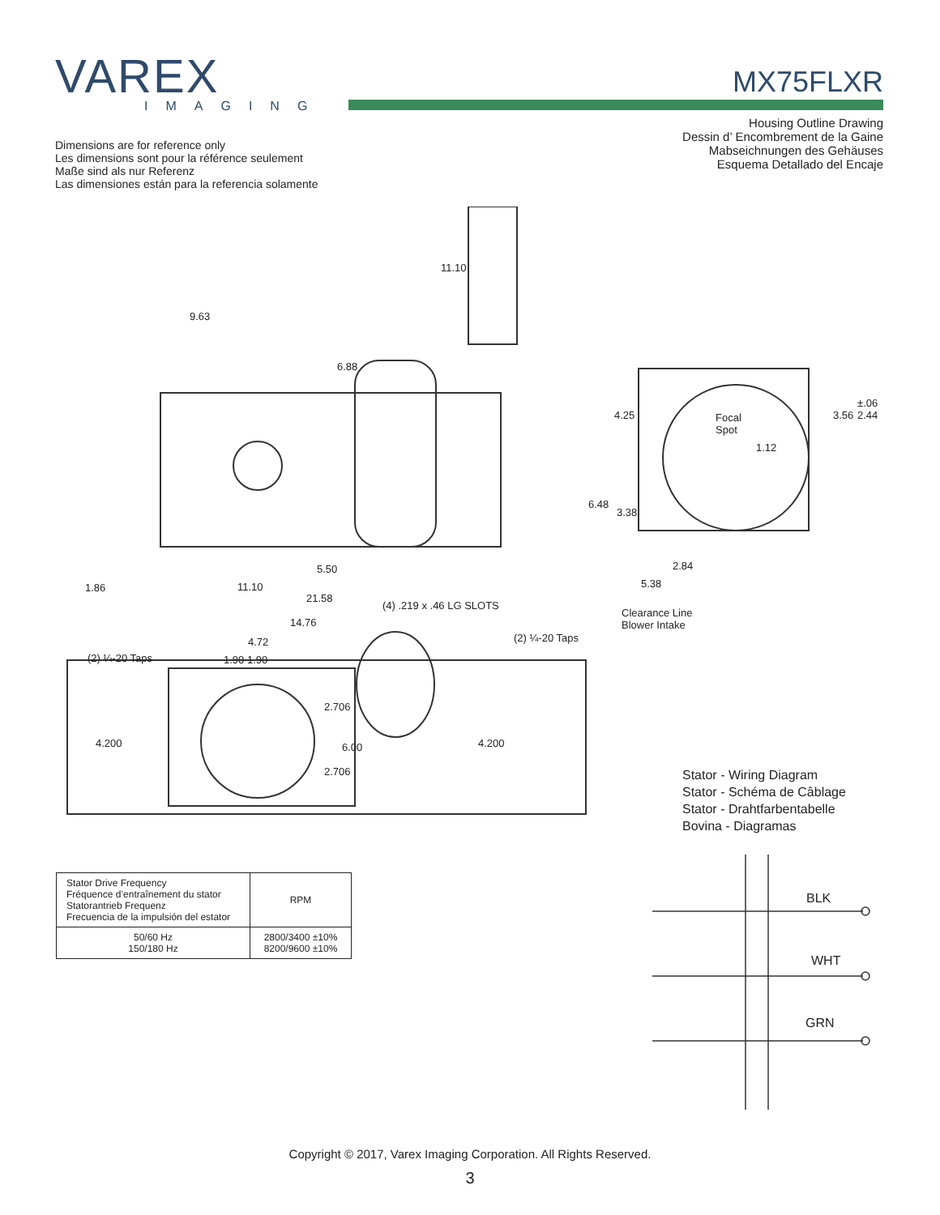VAREX
IMAGING
MX75FLXR
Dimensions are for reference only
Les dimensions sont pour la référence seulement
Maße sind als nur Referenz
Las dimensiones están para la referencia solamente
Housing Outline Drawing
Dessin d’ Encombrement de la Gaine
Mabseichnungen des Gehäuses
Esquema Detallado del Encaje
9.63
11.10
6.88
Focal
Spot
4.25 3.56
±.06
2.44
1.12
6.48
3.38
5.50 2.84
1.86 11.10 5.38
21.58
(4) .219 x .46 LG SLOTS
Clearance Line
Blower Intake 14.76
(2) ¼-20 Taps 4.72
(2) ¼-20 Taps 1.90 1.90
2.706
6.00 4.200 4.200
2.706
Stator - Wiring Diagram
Stator - Schéma de Câblage
Stator - Drahtfarbentabelle
Bovina - Diagramas
BLK
WHT
GRN
| Stator Drive Frequency Fréquence d’entraînement du stator Statorantrieb Frequenz Frecuencia de la impulsión del estator | RPM |
| --- | --- |
| 50/60 Hz 150/180 Hz | 2800/3400 ±10% 8200/9600 ±10% |
Copyright © 2017, Varex Imaging Corporation. All Rights Reserved.
3